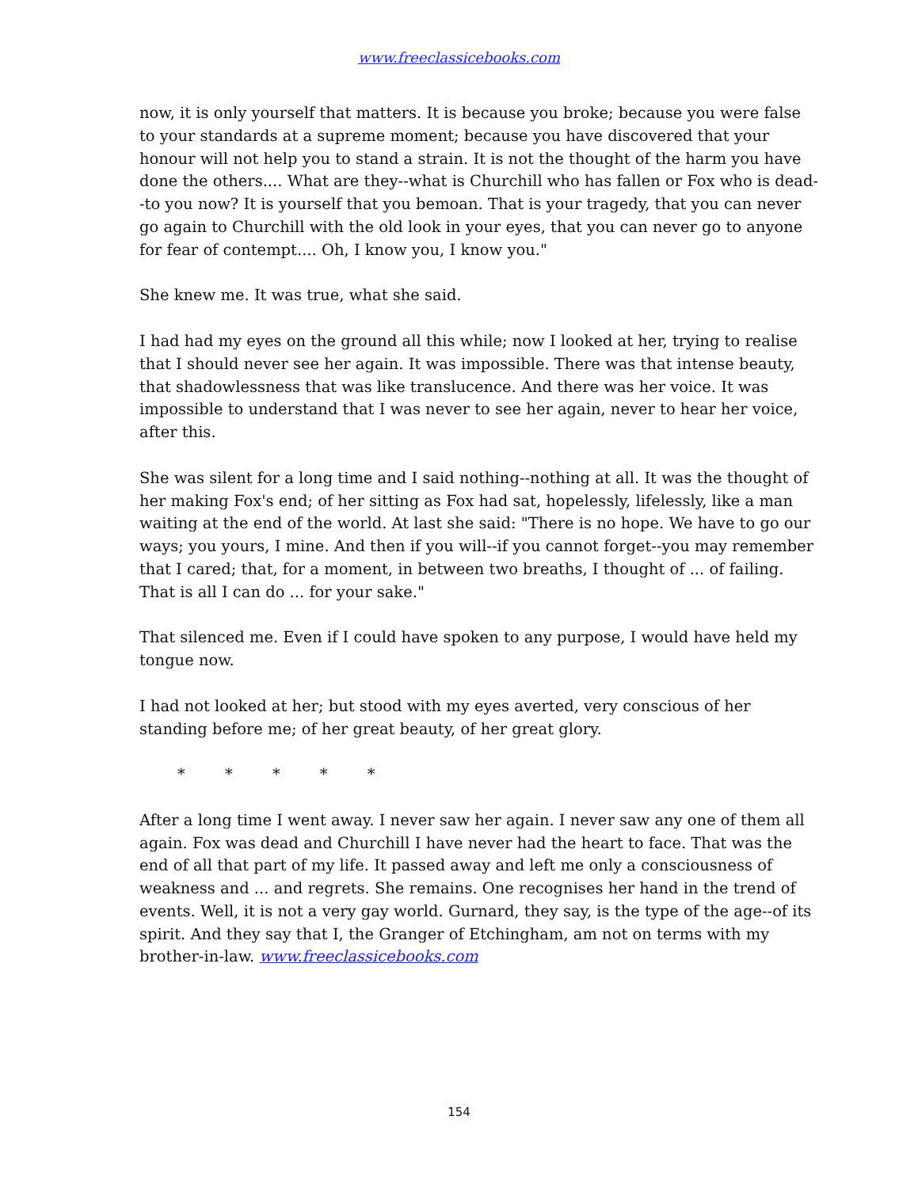www.freeclassicebooks.com
now, it is only yourself that matters. It is because you broke; because you were false to your standards at a supreme moment; because you have discovered that your honour will not help you to stand a strain. It is not the thought of the harm you have done the others.... What are they--what is Churchill who has fallen or Fox who is dead--to you now? It is yourself that you bemoan. That is your tragedy, that you can never go again to Churchill with the old look in your eyes, that you can never go to anyone for fear of contempt.... Oh, I know you, I know you."
She knew me. It was true, what she said.
I had had my eyes on the ground all this while; now I looked at her, trying to realise that I should never see her again. It was impossible. There was that intense beauty, that shadowlessness that was like translucence. And there was her voice. It was impossible to understand that I was never to see her again, never to hear her voice, after this.
She was silent for a long time and I said nothing--nothing at all. It was the thought of her making Fox's end; of her sitting as Fox had sat, hopelessly, lifelessly, like a man waiting at the end of the world. At last she said: "There is no hope. We have to go our ways; you yours, I mine. And then if you will--if you cannot forget--you may remember that I cared; that, for a moment, in between two breaths, I thought of ... of failing. That is all I can do ... for your sake."
That silenced me. Even if I could have spoken to any purpose, I would have held my tongue now.
I had not looked at her; but stood with my eyes averted, very conscious of her standing before me; of her great beauty, of her great glory.
* * * * *
After a long time I went away. I never saw her again. I never saw any one of them all again. Fox was dead and Churchill I have never had the heart to face. That was the end of all that part of my life. It passed away and left me only a consciousness of weakness and ... and regrets. She remains. One recognises her hand in the trend of events. Well, it is not a very gay world. Gurnard, they say, is the type of the age--of its spirit. And they say that I, the Granger of Etchingham, am not on terms with my brother-in-law. www.freeclassicebooks.com
154